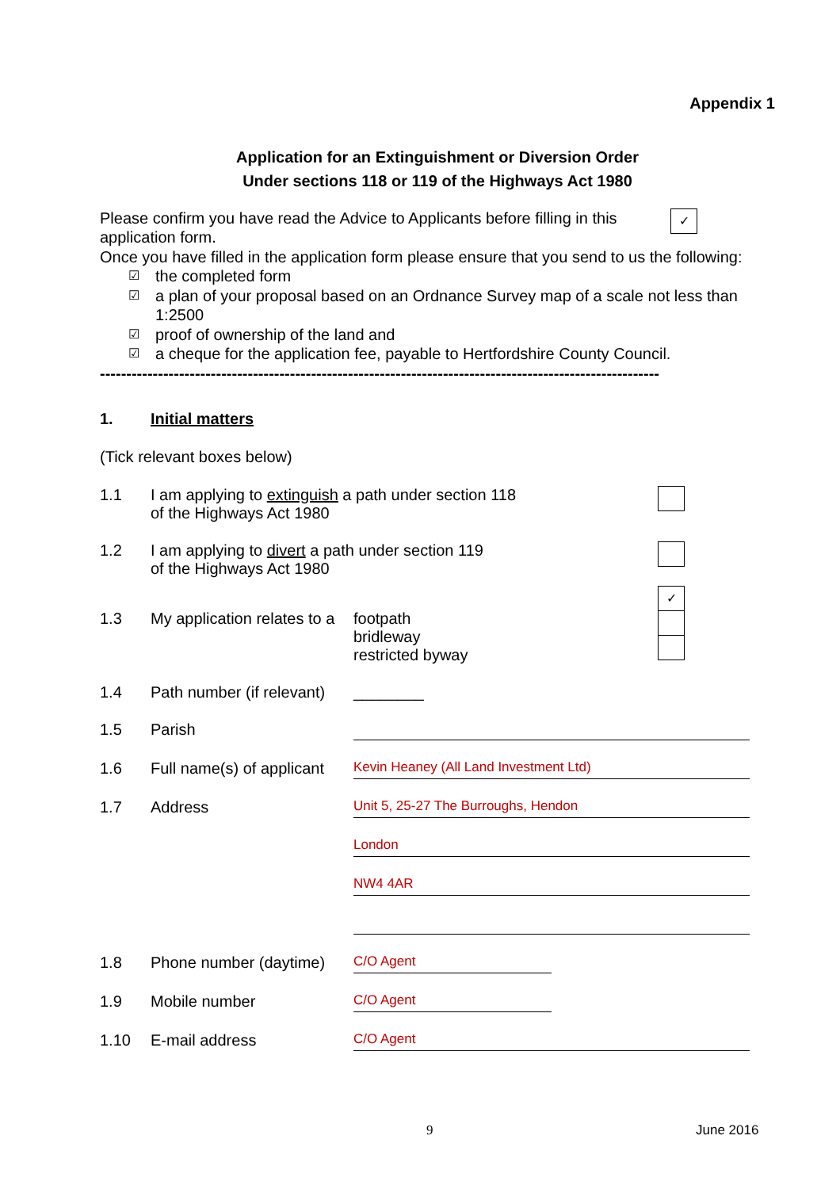Appendix 1
Application for an Extinguishment or Diversion Order
Under sections 118 or 119 of the Highways Act 1980
Please confirm you have read the Advice to Applicants before filling in this application form.
✓
Once you have filled in the application form please ensure that you send to us the following:
☑ the completed form
☑ a plan of your proposal based on an Ordnance Survey map of a scale not less than 1:2500
☑ proof of ownership of the land and
☑ a cheque for the application fee, payable to Hertfordshire County Council.
----------------------------------------------------------------------------------------------------------
1. Initial matters
(Tick relevant boxes below)
1.1 I am applying to extinguish a path under section 118
of the Highways Act 1980
1.2 I am applying to divert a path under section 119
of the Highways Act 1980
1.3 My application relates to a footpath
bridleway
restricted byway ✓
1.4 Path number (if relevant) ________
1.5 Parish
1.6 Full name(s) of applicant Kevin Heaney (All Land Investment Ltd)
1.7 Address Unit 5, 25-27 The Burroughs, Hendon
London
NW4 4AR
1.8 Phone number (daytime) C/O Agent
1.9 Mobile number C/O Agent
1.10 E-mail address C/O Agent
9 June 2016